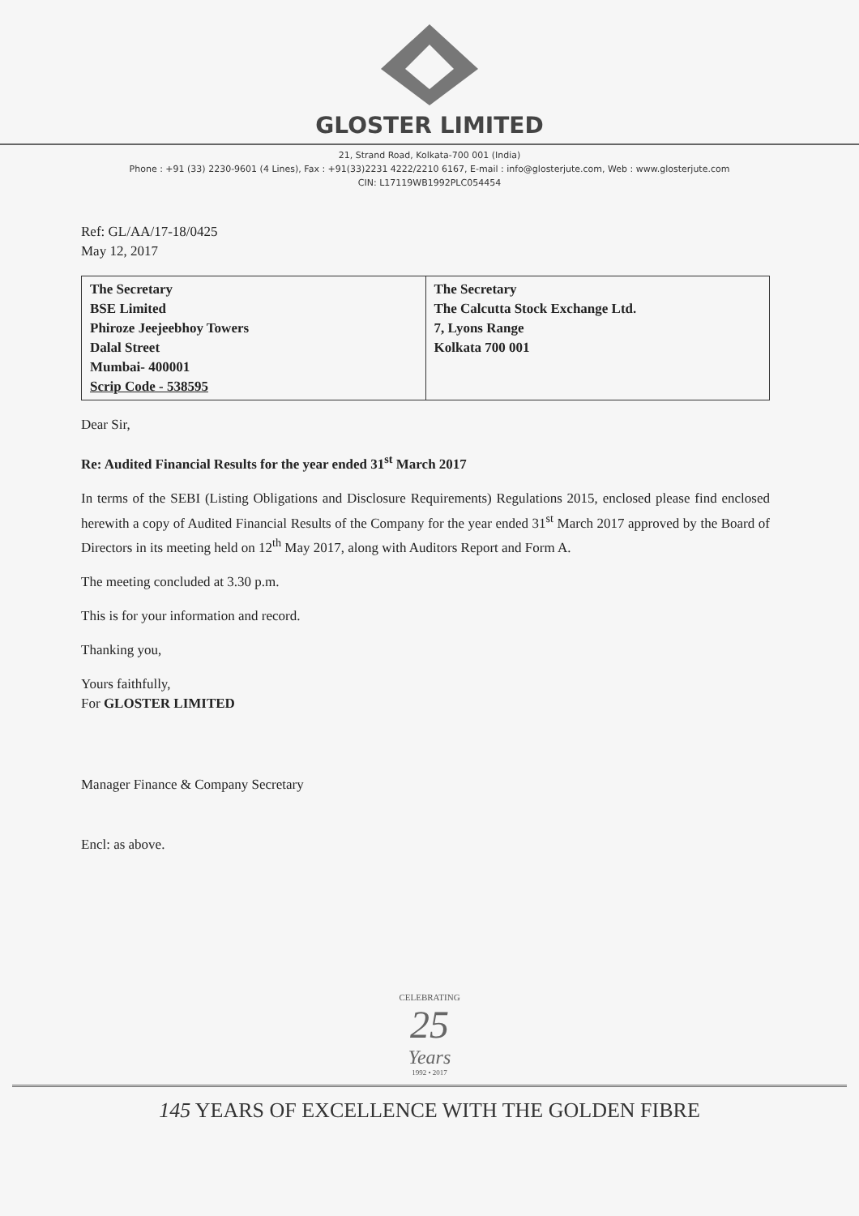GLOSTER LIMITED
21, Strand Road, Kolkata-700 001 (India)
Phone : +91 (33) 2230-9601 (4 Lines), Fax : +91(33)2231 4222/2210 6167, E-mail : info@glosterjute.com, Web : www.glosterjute.com
CIN: L17119WB1992PLC054454
Ref: GL/AA/17-18/0425
May 12, 2017
| The Secretary BSE Limited Phiroze Jeejeebhoy Towers Dalal Street Mumbai- 400001 Scrip Code - 538595 | The Secretary The Calcutta Stock Exchange Ltd. 7, Lyons Range Kolkata 700 001 |
Dear Sir,
Re: Audited Financial Results for the year ended 31<sup>st</sup> March 2017
In terms of the SEBI (Listing Obligations and Disclosure Requirements) Regulations 2015, enclosed please find enclosed herewith a copy of Audited Financial Results of the Company for the year ended 31<sup>st</sup> March 2017 approved by the Board of Directors in its meeting held on 12<sup>th</sup> May 2017, along with Auditors Report and Form A.
The meeting concluded at 3.30 p.m.
This is for your information and record.
Thanking you,
Yours faithfully,
For GLOSTER LIMITED
Manager Finance & Company Secretary
Encl: as above.
CELEBRATING
25
Years
1992 • 2017
145 YEARS OF EXCELLENCE WITH THE GOLDEN FIBRE